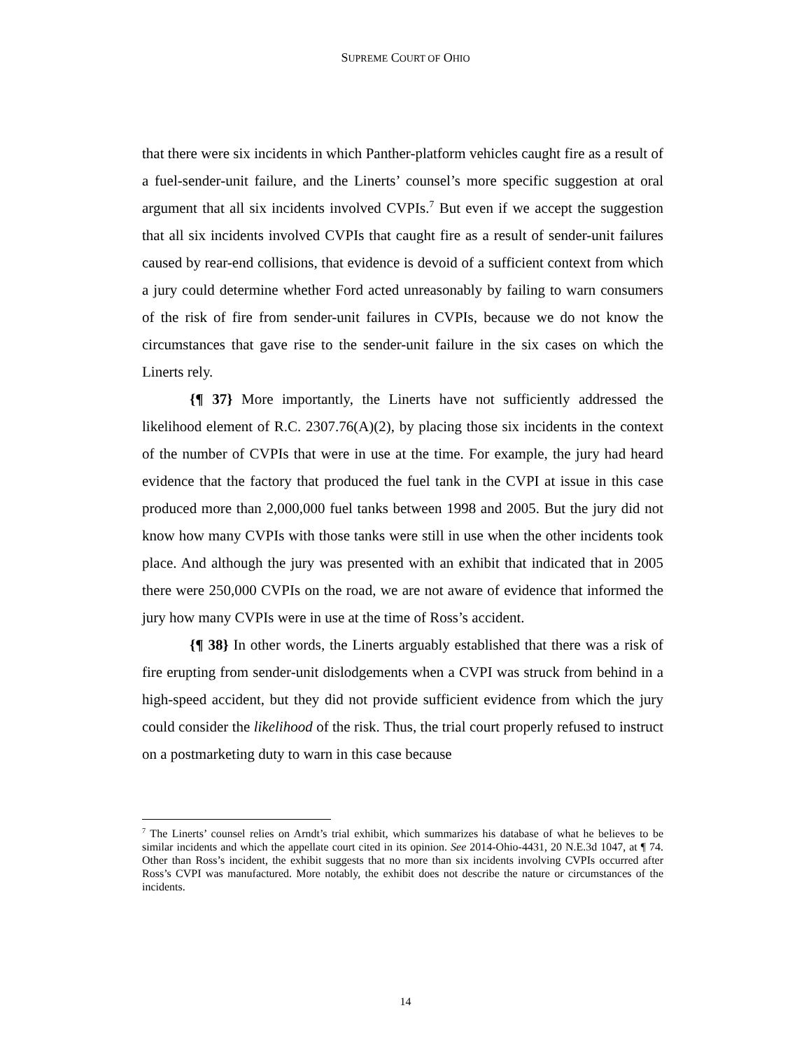SUPREME COURT OF OHIO
that there were six incidents in which Panther-platform vehicles caught fire as a result of a fuel-sender-unit failure, and the Linerts’ counsel’s more specific suggestion at oral argument that all six incidents involved CVPIs.<sup>7</sup> But even if we accept the suggestion that all six incidents involved CVPIs that caught fire as a result of sender-unit failures caused by rear-end collisions, that evidence is devoid of a sufficient context from which a jury could determine whether Ford acted unreasonably by failing to warn consumers of the risk of fire from sender-unit failures in CVPIs, because we do not know the circumstances that gave rise to the sender-unit failure in the six cases on which the Linerts rely.
{¶ 37} More importantly, the Linerts have not sufficiently addressed the likelihood element of R.C. 2307.76(A)(2), by placing those six incidents in the context of the number of CVPIs that were in use at the time. For example, the jury had heard evidence that the factory that produced the fuel tank in the CVPI at issue in this case produced more than 2,000,000 fuel tanks between 1998 and 2005. But the jury did not know how many CVPIs with those tanks were still in use when the other incidents took place. And although the jury was presented with an exhibit that indicated that in 2005 there were 250,000 CVPIs on the road, we are not aware of evidence that informed the jury how many CVPIs were in use at the time of Ross’s accident.
{¶ 38} In other words, the Linerts arguably established that there was a risk of fire erupting from sender-unit dislodgements when a CVPI was struck from behind in a high-speed accident, but they did not provide sufficient evidence from which the jury could consider the likelihood of the risk. Thus, the trial court properly refused to instruct on a postmarketing duty to warn in this case because
<sup>7</sup> The Linerts’ counsel relies on Arndt’s trial exhibit, which summarizes his database of what he believes to be similar incidents and which the appellate court cited in its opinion. See 2014-Ohio-4431, 20 N.E.3d 1047, at ¶ 74. Other than Ross’s incident, the exhibit suggests that no more than six incidents involving CVPIs occurred after Ross’s CVPI was manufactured. More notably, the exhibit does not describe the nature or circumstances of the incidents.
14